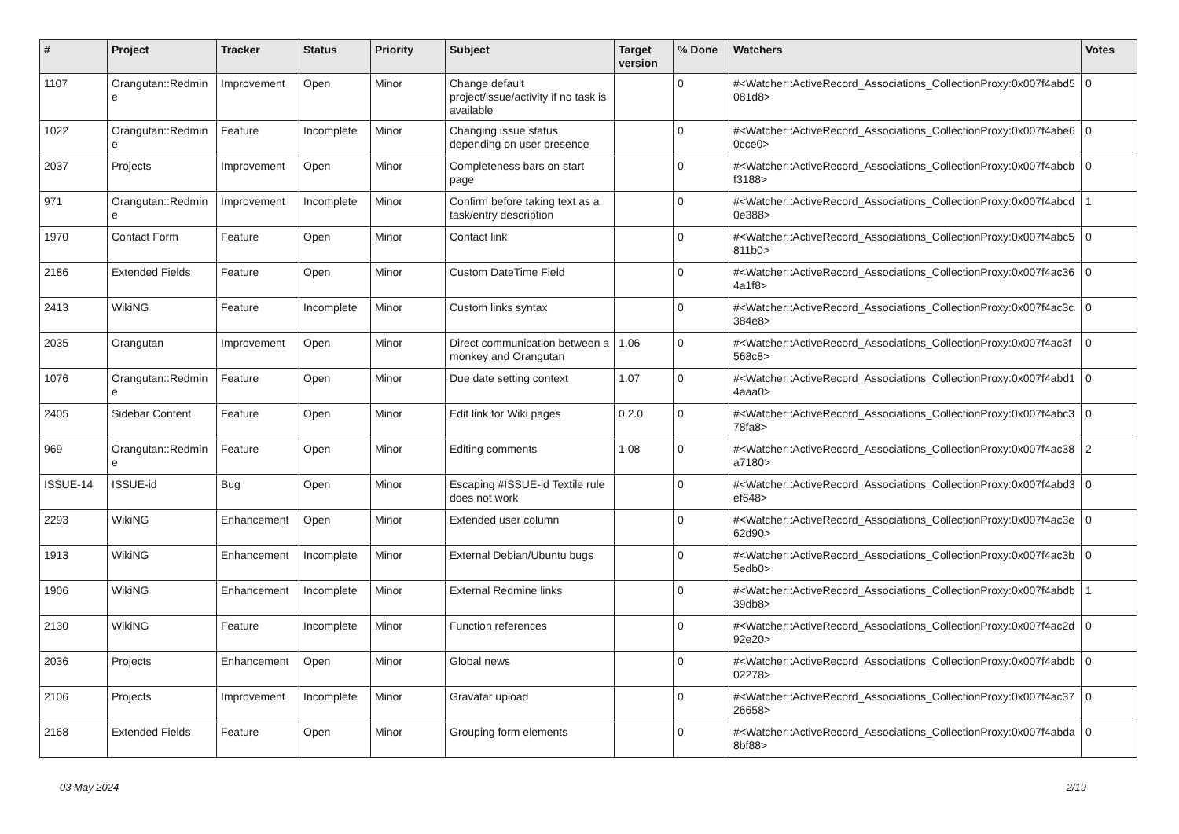| # | Project | Tracker | Status | Priority | Subject | Target version | % Done | Watchers | Votes |
| --- | --- | --- | --- | --- | --- | --- | --- | --- | --- |
| 1107 | Orangutan::Redmine | Improvement | Open | Minor | Change default project/issue/activity if no task is available | | 0 | #<Watcher::ActiveRecord_Associations_CollectionProxy:0x007f4abd5081d8> | 0 |
| 1022 | Orangutan::Redmine | Feature | Incomplete | Minor | Changing issue status depending on user presence | | 0 | #<Watcher::ActiveRecord_Associations_CollectionProxy:0x007f4abe60cce0> | 0 |
| 2037 | Projects | Improvement | Open | Minor | Completeness bars on start page | | 0 | #<Watcher::ActiveRecord_Associations_CollectionProxy:0x007f4abcbf3188> | 0 |
| 971 | Orangutan::Redmine | Improvement | Incomplete | Minor | Confirm before taking text as a task/entry description | | 0 | #<Watcher::ActiveRecord_Associations_CollectionProxy:0x007f4abcd0e388> | 1 |
| 1970 | Contact Form | Feature | Open | Minor | Contact link | | 0 | #<Watcher::ActiveRecord_Associations_CollectionProxy:0x007f4abc5811b0> | 0 |
| 2186 | Extended Fields | Feature | Open | Minor | Custom DateTime Field | | 0 | #<Watcher::ActiveRecord_Associations_CollectionProxy:0x007f4ac364a1f8> | 0 |
| 2413 | WikiNG | Feature | Incomplete | Minor | Custom links syntax | | 0 | #<Watcher::ActiveRecord_Associations_CollectionProxy:0x007f4ac3c384e8> | 0 |
| 2035 | Orangutan | Improvement | Open | Minor | Direct communication between a monkey and Orangutan | 1.06 | 0 | #<Watcher::ActiveRecord_Associations_CollectionProxy:0x007f4ac3f568c8> | 0 |
| 1076 | Orangutan::Redmine | Feature | Open | Minor | Due date setting context | 1.07 | 0 | #<Watcher::ActiveRecord_Associations_CollectionProxy:0x007f4abd14aaa0> | 0 |
| 2405 | Sidebar Content | Feature | Open | Minor | Edit link for Wiki pages | 0.2.0 | 0 | #<Watcher::ActiveRecord_Associations_CollectionProxy:0x007f4abc378fa8> | 0 |
| 969 | Orangutan::Redmine | Feature | Open | Minor | Editing comments | 1.08 | 0 | #<Watcher::ActiveRecord_Associations_CollectionProxy:0x007f4ac38a7180> | 2 |
| ISSUE-14 | ISSUE-id | Bug | Open | Minor | Escaping #ISSUE-id Textile rule does not work | | 0 | #<Watcher::ActiveRecord_Associations_CollectionProxy:0x007f4abd3ef648> | 0 |
| 2293 | WikiNG | Enhancement | Open | Minor | Extended user column | | 0 | #<Watcher::ActiveRecord_Associations_CollectionProxy:0x007f4ac3e62d90> | 0 |
| 1913 | WikiNG | Enhancement | Incomplete | Minor | External Debian/Ubuntu bugs | | 0 | #<Watcher::ActiveRecord_Associations_CollectionProxy:0x007f4ac3b5edb0> | 0 |
| 1906 | WikiNG | Enhancement | Incomplete | Minor | External Redmine links | | 0 | #<Watcher::ActiveRecord_Associations_CollectionProxy:0x007f4abdb39db8> | 1 |
| 2130 | WikiNG | Feature | Incomplete | Minor | Function references | | 0 | #<Watcher::ActiveRecord_Associations_CollectionProxy:0x007f4ac2d92e20> | 0 |
| 2036 | Projects | Enhancement | Open | Minor | Global news | | 0 | #<Watcher::ActiveRecord_Associations_CollectionProxy:0x007f4abdb02278> | 0 |
| 2106 | Projects | Improvement | Incomplete | Minor | Gravatar upload | | 0 | #<Watcher::ActiveRecord_Associations_CollectionProxy:0x007f4ac3726658> | 0 |
| 2168 | Extended Fields | Feature | Open | Minor | Grouping form elements | | 0 | #<Watcher::ActiveRecord_Associations_CollectionProxy:0x007f4abda8bf88> | 0 |
03 May 2024 2/19